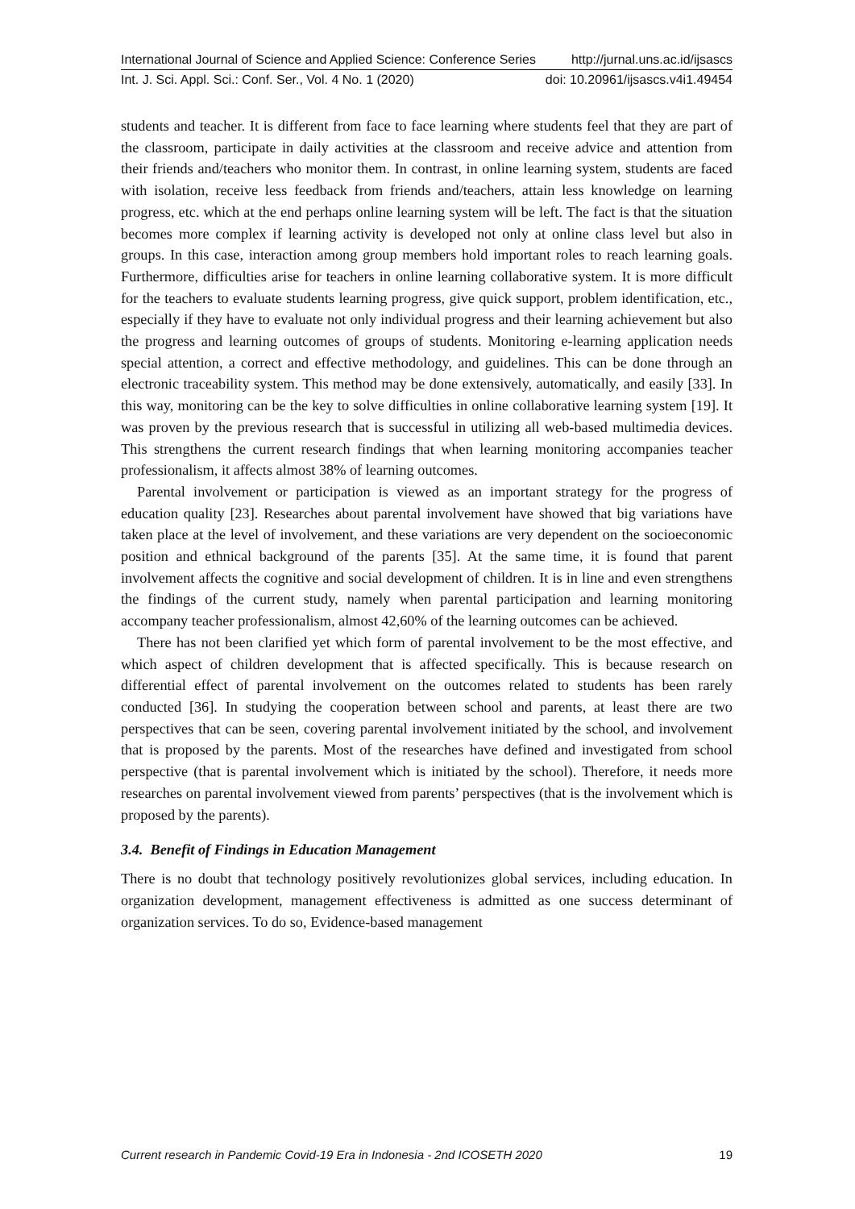International Journal of Science and Applied Science: Conference Series http://jurnal.uns.ac.id/ijsascs
Int. J. Sci. Appl. Sci.: Conf. Ser., Vol. 4 No. 1 (2020) doi: 10.20961/ijsascs.v4i1.49454
students and teacher. It is different from face to face learning where students feel that they are part of the classroom, participate in daily activities at the classroom and receive advice and attention from their friends and/teachers who monitor them. In contrast, in online learning system, students are faced with isolation, receive less feedback from friends and/teachers, attain less knowledge on learning progress, etc. which at the end perhaps online learning system will be left. The fact is that the situation becomes more complex if learning activity is developed not only at online class level but also in groups. In this case, interaction among group members hold important roles to reach learning goals. Furthermore, difficulties arise for teachers in online learning collaborative system. It is more difficult for the teachers to evaluate students learning progress, give quick support, problem identification, etc., especially if they have to evaluate not only individual progress and their learning achievement but also the progress and learning outcomes of groups of students. Monitoring e-learning application needs special attention, a correct and effective methodology, and guidelines. This can be done through an electronic traceability system. This method may be done extensively, automatically, and easily [33]. In this way, monitoring can be the key to solve difficulties in online collaborative learning system [19]. It was proven by the previous research that is successful in utilizing all web-based multimedia devices. This strengthens the current research findings that when learning monitoring accompanies teacher professionalism, it affects almost 38% of learning outcomes.
Parental involvement or participation is viewed as an important strategy for the progress of education quality [23]. Researches about parental involvement have showed that big variations have taken place at the level of involvement, and these variations are very dependent on the socioeconomic position and ethnical background of the parents [35]. At the same time, it is found that parent involvement affects the cognitive and social development of children. It is in line and even strengthens the findings of the current study, namely when parental participation and learning monitoring accompany teacher professionalism, almost 42,60% of the learning outcomes can be achieved.
There has not been clarified yet which form of parental involvement to be the most effective, and which aspect of children development that is affected specifically. This is because research on differential effect of parental involvement on the outcomes related to students has been rarely conducted [36]. In studying the cooperation between school and parents, at least there are two perspectives that can be seen, covering parental involvement initiated by the school, and involvement that is proposed by the parents. Most of the researches have defined and investigated from school perspective (that is parental involvement which is initiated by the school). Therefore, it needs more researches on parental involvement viewed from parents’ perspectives (that is the involvement which is proposed by the parents).
3.4. Benefit of Findings in Education Management
There is no doubt that technology positively revolutionizes global services, including education. In organization development, management effectiveness is admitted as one success determinant of organization services. To do so, Evidence-based management
Current research in Pandemic Covid-19 Era in Indonesia - 2nd ICOSETH 2020 19